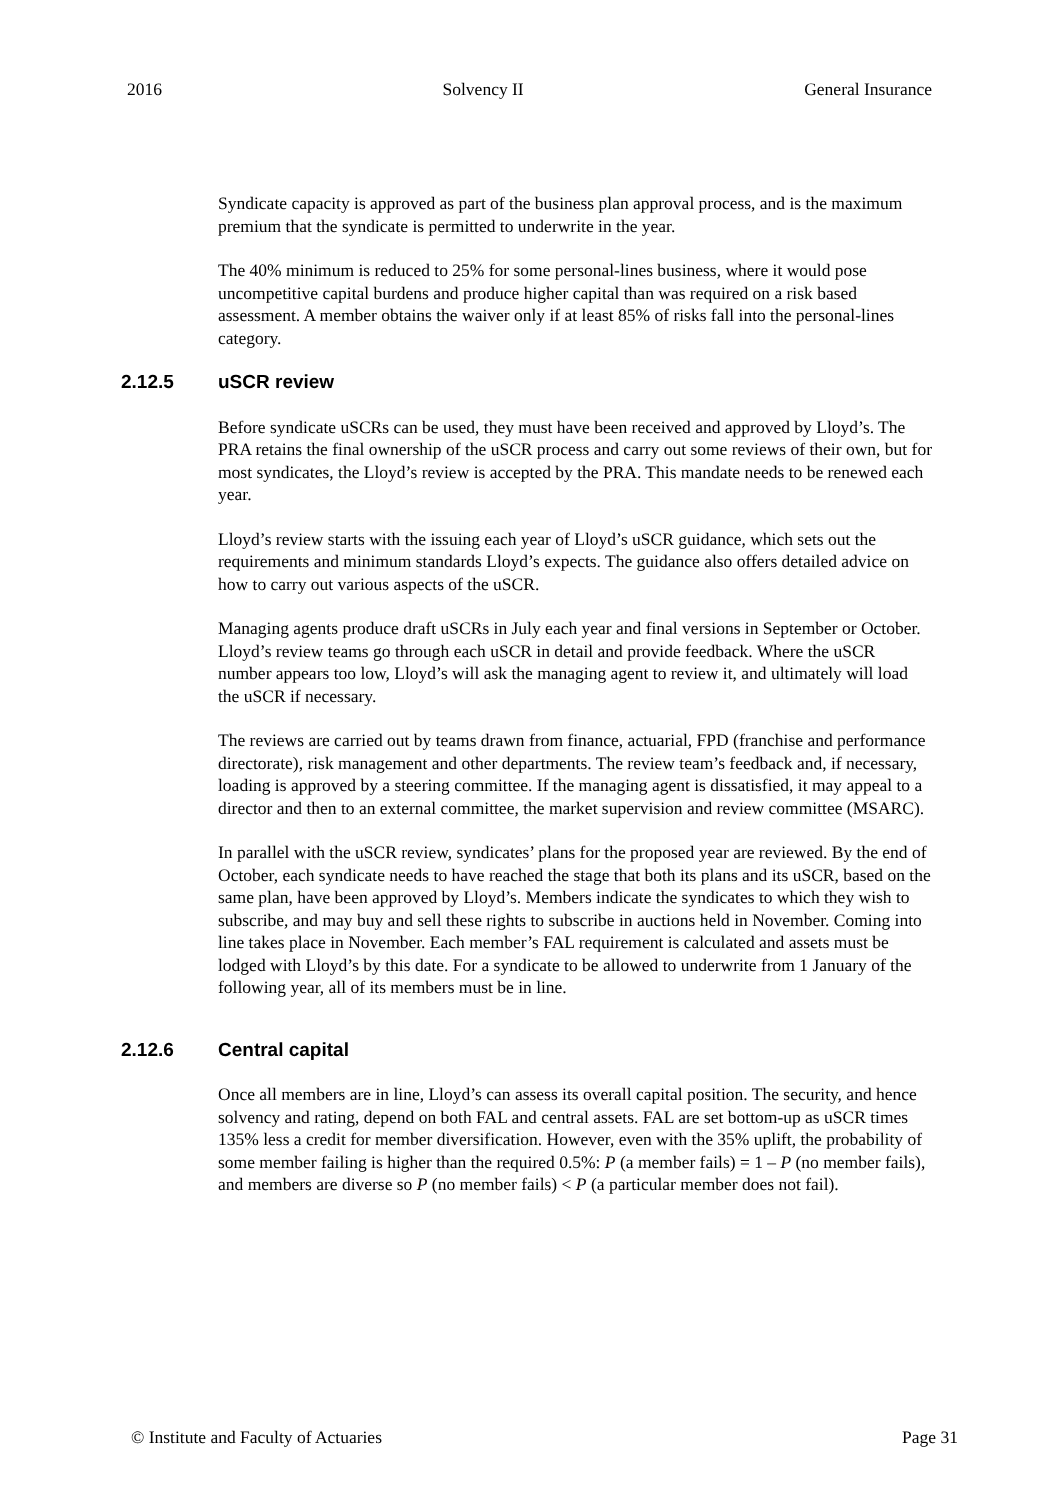2016 Solvency II General Insurance
Syndicate capacity is approved as part of the business plan approval process, and is the maximum premium that the syndicate is permitted to underwrite in the year.
The 40% minimum is reduced to 25% for some personal-lines business, where it would pose uncompetitive capital burdens and produce higher capital than was required on a risk based assessment. A member obtains the waiver only if at least 85% of risks fall into the personal-lines category.
2.12.5 uSCR review
Before syndicate uSCRs can be used, they must have been received and approved by Lloyd’s. The PRA retains the final ownership of the uSCR process and carry out some reviews of their own, but for most syndicates, the Lloyd’s review is accepted by the PRA. This mandate needs to be renewed each year.
Lloyd’s review starts with the issuing each year of Lloyd’s uSCR guidance, which sets out the requirements and minimum standards Lloyd’s expects. The guidance also offers detailed advice on how to carry out various aspects of the uSCR.
Managing agents produce draft uSCRs in July each year and final versions in September or October. Lloyd’s review teams go through each uSCR in detail and provide feedback. Where the uSCR number appears too low, Lloyd’s will ask the managing agent to review it, and ultimately will load the uSCR if necessary.
The reviews are carried out by teams drawn from finance, actuarial, FPD (franchise and performance directorate), risk management and other departments. The review team’s feedback and, if necessary, loading is approved by a steering committee. If the managing agent is dissatisfied, it may appeal to a director and then to an external committee, the market supervision and review committee (MSARC).
In parallel with the uSCR review, syndicates’ plans for the proposed year are reviewed. By the end of October, each syndicate needs to have reached the stage that both its plans and its uSCR, based on the same plan, have been approved by Lloyd’s. Members indicate the syndicates to which they wish to subscribe, and may buy and sell these rights to subscribe in auctions held in November. Coming into line takes place in November. Each member’s FAL requirement is calculated and assets must be lodged with Lloyd’s by this date. For a syndicate to be allowed to underwrite from 1 January of the following year, all of its members must be in line.
2.12.6 Central capital
Once all members are in line, Lloyd’s can assess its overall capital position. The security, and hence solvency and rating, depend on both FAL and central assets. FAL are set bottom-up as uSCR times 135% less a credit for member diversification. However, even with the 35% uplift, the probability of some member failing is higher than the required 0.5%: P (a member fails) = 1 – P (no member fails), and members are diverse so P (no member fails) < P (a particular member does not fail).
© Institute and Faculty of Actuaries Page 31